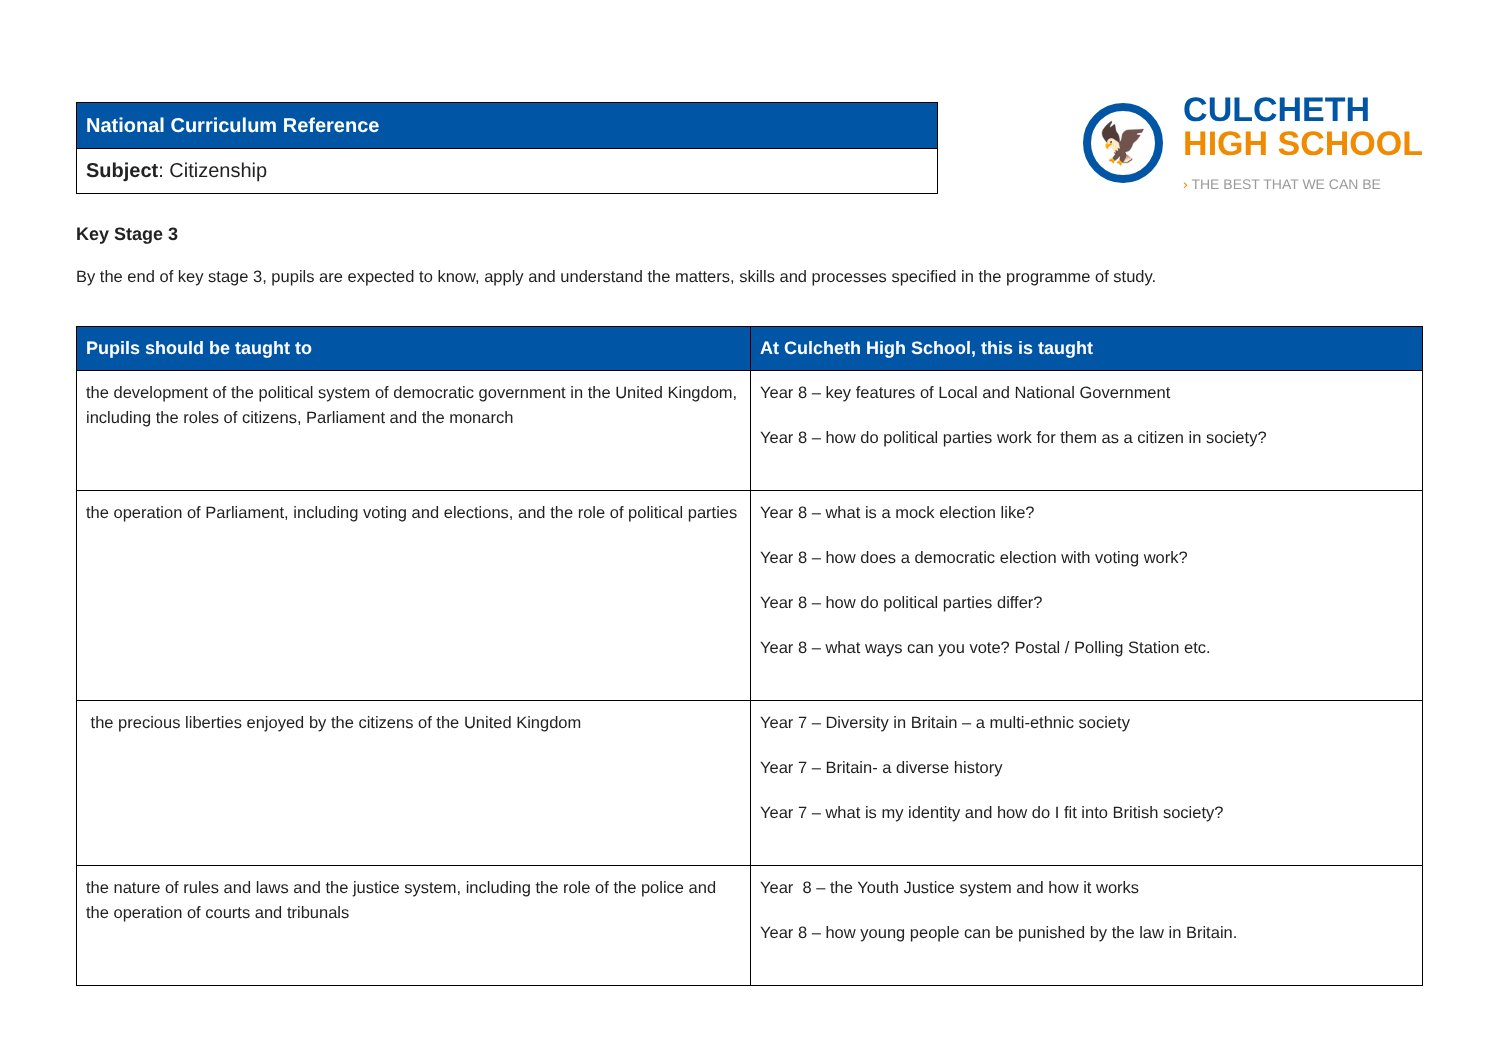| National Curriculum Reference |
| Subject : Citizenship |
🦅
CULCHETH
HIGH SCHOOL
› THE BEST THAT WE CAN BE
Key Stage 3
By the end of key stage 3, pupils are expected to know, apply and understand the matters, skills and processes specified in the programme of study.
| Pupils should be taught to | At Culcheth High School, this is taught |
| --- | --- |
| the development of the political system of democratic government in the United Kingdom, including the roles of citizens, Parliament and the monarch | Year 8 – key features of Local and National Government Year 8 – how do political parties work for them as a citizen in society? |
| the operation of Parliament, including voting and elections, and the role of political parties | Year 8 – what is a mock election like? Year 8 – how does a democratic election with voting work? Year 8 – how do political parties differ? Year 8 – what ways can you vote? Postal / Polling Station etc. |
| the precious liberties enjoyed by the citizens of the United Kingdom | Year 7 – Diversity in Britain – a multi-ethnic society Year 7 – Britain- a diverse history Year 7 – what is my identity and how do I fit into British society? |
| the nature of rules and laws and the justice system, including the role of the police and the operation of courts and tribunals | Year 8 – the Youth Justice system and how it works Year 8 – how young people can be punished by the law in Britain. |